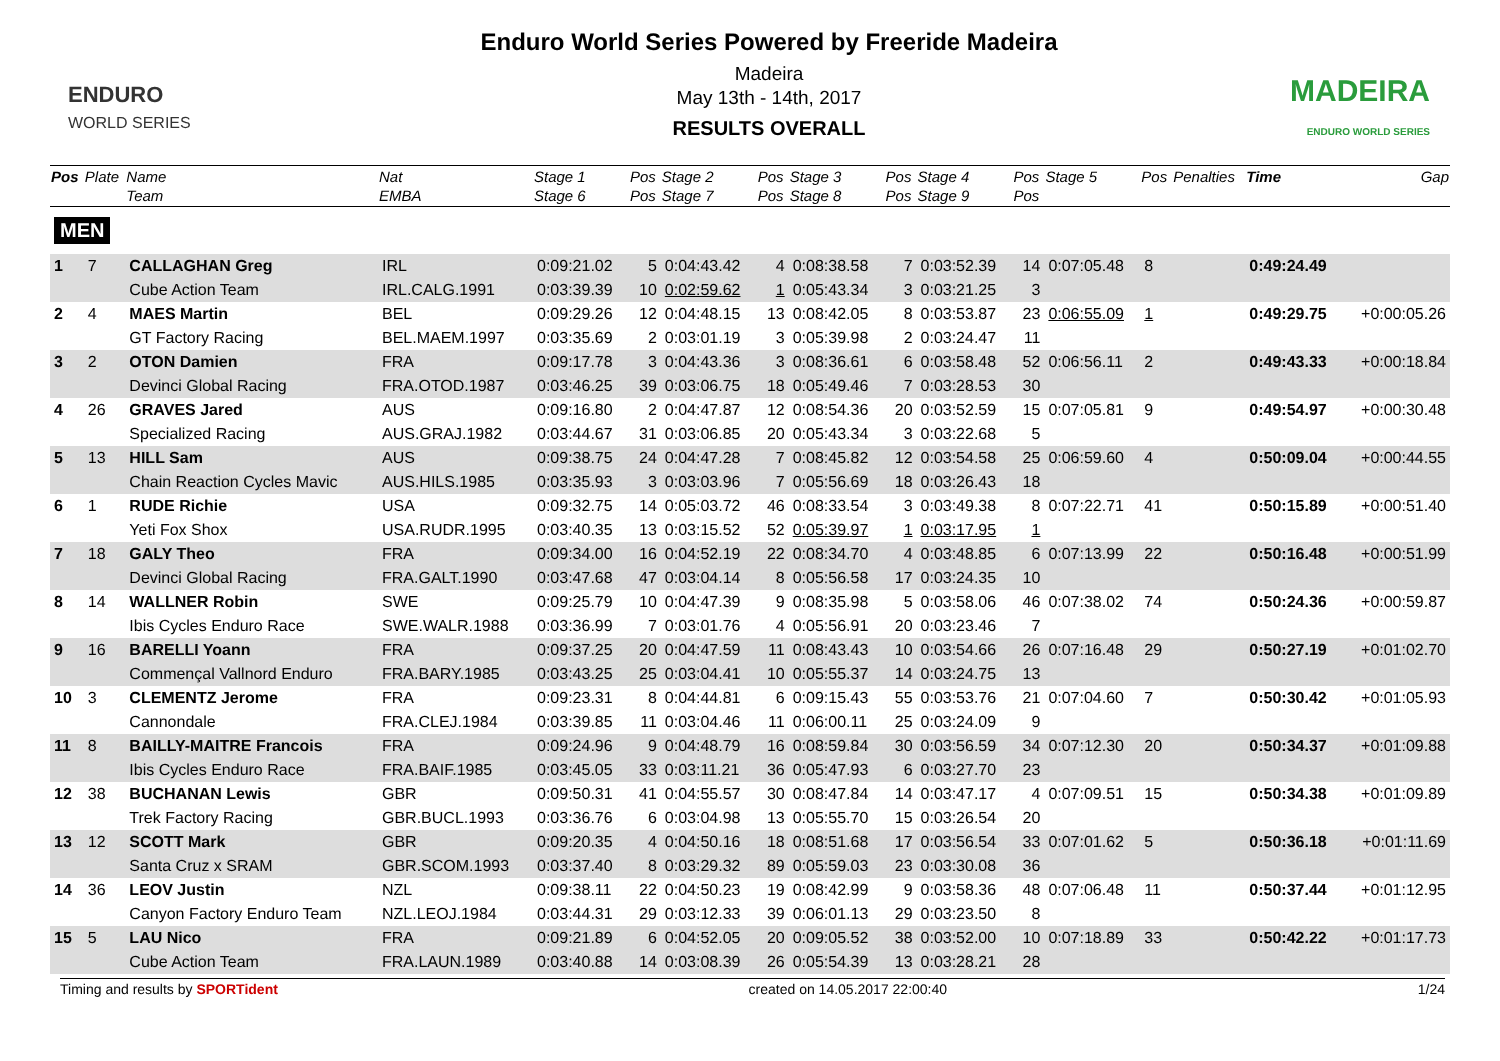ENDURO
WORLD SERIES
Enduro World Series Powered by Freeride Madeira
Madeira
May 13th - 14th, 2017
RESULTS OVERALL
MADEIRA
ENDURO WORLD SERIES
| Pos | Plate | Name Team | Nat EMBA | Stage 1 Stage 6 | Pos Pos | Stage 2 Stage 7 | Pos Pos | Stage 3 Stage 8 | Pos Pos | Stage 4 Stage 9 | Pos Pos | Stage 5 | Pos | Penalties | Time | Gap |
| --- | --- | --- | --- | --- | --- | --- | --- | --- | --- | --- | --- | --- | --- | --- | --- | --- |
| MEN | | | | | | | | | | | | | | | | |
| 1 | 7 | CALLAGHAN Greg | IRL | 0:09:21.02 | 5 | 0:04:43.42 | 4 | 0:08:38.58 | 7 | 0:03:52.39 | 14 | 0:07:05.48 | 8 | | 0:49:24.49 | |
| | | Cube Action Team | IRL.CALG.1991 | 0:03:39.39 | 10 | 0:02:59.62 | 1 | 0:05:43.34 | 3 | 0:03:21.25 | 3 | | | | | |
| 2 | 4 | MAES Martin | BEL | 0:09:29.26 | 12 | 0:04:48.15 | 13 | 0:08:42.05 | 8 | 0:03:53.87 | 23 | 0:06:55.09 | 1 | | 0:49:29.75 | +0:00:05.26 |
| | | GT Factory Racing | BEL.MAEM.1997 | 0:03:35.69 | 2 | 0:03:01.19 | 3 | 0:05:39.98 | 2 | 0:03:24.47 | 11 | | | | | |
| 3 | 2 | OTON Damien | FRA | 0:09:17.78 | 3 | 0:04:43.36 | 3 | 0:08:36.61 | 6 | 0:03:58.48 | 52 | 0:06:56.11 | 2 | | 0:49:43.33 | +0:00:18.84 |
| | | Devinci Global Racing | FRA.OTOD.1987 | 0:03:46.25 | 39 | 0:03:06.75 | 18 | 0:05:49.46 | 7 | 0:03:28.53 | 30 | | | | | |
| 4 | 26 | GRAVES Jared | AUS | 0:09:16.80 | 2 | 0:04:47.87 | 12 | 0:08:54.36 | 20 | 0:03:52.59 | 15 | 0:07:05.81 | 9 | | 0:49:54.97 | +0:00:30.48 |
| | | Specialized Racing | AUS.GRAJ.1982 | 0:03:44.67 | 31 | 0:03:06.85 | 20 | 0:05:43.34 | 3 | 0:03:22.68 | 5 | | | | | |
| 5 | 13 | HILL Sam | AUS | 0:09:38.75 | 24 | 0:04:47.28 | 7 | 0:08:45.82 | 12 | 0:03:54.58 | 25 | 0:06:59.60 | 4 | | 0:50:09.04 | +0:00:44.55 |
| | | Chain Reaction Cycles Mavic | AUS.HILS.1985 | 0:03:35.93 | 3 | 0:03:03.96 | 7 | 0:05:56.69 | 18 | 0:03:26.43 | 18 | | | | | |
| 6 | 1 | RUDE Richie | USA | 0:09:32.75 | 14 | 0:05:03.72 | 46 | 0:08:33.54 | 3 | 0:03:49.38 | 8 | 0:07:22.71 | 41 | | 0:50:15.89 | +0:00:51.40 |
| | | Yeti Fox Shox | USA.RUDR.1995 | 0:03:40.35 | 13 | 0:03:15.52 | 52 | 0:05:39.97 | 1 | 0:03:17.95 | 1 | | | | | |
| 7 | 18 | GALY Theo | FRA | 0:09:34.00 | 16 | 0:04:52.19 | 22 | 0:08:34.70 | 4 | 0:03:48.85 | 6 | 0:07:13.99 | 22 | | 0:50:16.48 | +0:00:51.99 |
| | | Devinci Global Racing | FRA.GALT.1990 | 0:03:47.68 | 47 | 0:03:04.14 | 8 | 0:05:56.58 | 17 | 0:03:24.35 | 10 | | | | | |
| 8 | 14 | WALLNER Robin | SWE | 0:09:25.79 | 10 | 0:04:47.39 | 9 | 0:08:35.98 | 5 | 0:03:58.06 | 46 | 0:07:38.02 | 74 | | 0:50:24.36 | +0:00:59.87 |
| | | Ibis Cycles Enduro Race | SWE.WALR.1988 | 0:03:36.99 | 7 | 0:03:01.76 | 4 | 0:05:56.91 | 20 | 0:03:23.46 | 7 | | | | | |
| 9 | 16 | BARELLI Yoann | FRA | 0:09:37.25 | 20 | 0:04:47.59 | 11 | 0:08:43.43 | 10 | 0:03:54.66 | 26 | 0:07:16.48 | 29 | | 0:50:27.19 | +0:01:02.70 |
| | | Commençal Vallnord Enduro | FRA.BARY.1985 | 0:03:43.25 | 25 | 0:03:04.41 | 10 | 0:05:55.37 | 14 | 0:03:24.75 | 13 | | | | | |
| 10 | 3 | CLEMENTZ Jerome | FRA | 0:09:23.31 | 8 | 0:04:44.81 | 6 | 0:09:15.43 | 55 | 0:03:53.76 | 21 | 0:07:04.60 | 7 | | 0:50:30.42 | +0:01:05.93 |
| | | Cannondale | FRA.CLEJ.1984 | 0:03:39.85 | 11 | 0:03:04.46 | 11 | 0:06:00.11 | 25 | 0:03:24.09 | 9 | | | | | |
| 11 | 8 | BAILLY-MAITRE Francois | FRA | 0:09:24.96 | 9 | 0:04:48.79 | 16 | 0:08:59.84 | 30 | 0:03:56.59 | 34 | 0:07:12.30 | 20 | | 0:50:34.37 | +0:01:09.88 |
| | | Ibis Cycles Enduro Race | FRA.BAIF.1985 | 0:03:45.05 | 33 | 0:03:11.21 | 36 | 0:05:47.93 | 6 | 0:03:27.70 | 23 | | | | | |
| 12 | 38 | BUCHANAN Lewis | GBR | 0:09:50.31 | 41 | 0:04:55.57 | 30 | 0:08:47.84 | 14 | 0:03:47.17 | 4 | 0:07:09.51 | 15 | | 0:50:34.38 | +0:01:09.89 |
| | | Trek Factory Racing | GBR.BUCL.1993 | 0:03:36.76 | 6 | 0:03:04.98 | 13 | 0:05:55.70 | 15 | 0:03:26.54 | 20 | | | | | |
| 13 | 12 | SCOTT Mark | GBR | 0:09:20.35 | 4 | 0:04:50.16 | 18 | 0:08:51.68 | 17 | 0:03:56.54 | 33 | 0:07:01.62 | 5 | | 0:50:36.18 | +0:01:11.69 |
| | | Santa Cruz x SRAM | GBR.SCOM.1993 | 0:03:37.40 | 8 | 0:03:29.32 | 89 | 0:05:59.03 | 23 | 0:03:30.08 | 36 | | | | | |
| 14 | 36 | LEOV Justin | NZL | 0:09:38.11 | 22 | 0:04:50.23 | 19 | 0:08:42.99 | 9 | 0:03:58.36 | 48 | 0:07:06.48 | 11 | | 0:50:37.44 | +0:01:12.95 |
| | | Canyon Factory Enduro Team | NZL.LEOJ.1984 | 0:03:44.31 | 29 | 0:03:12.33 | 39 | 0:06:01.13 | 29 | 0:03:23.50 | 8 | | | | | |
| 15 | 5 | LAU Nico | FRA | 0:09:21.89 | 6 | 0:04:52.05 | 20 | 0:09:05.52 | 38 | 0:03:52.00 | 10 | 0:07:18.89 | 33 | | 0:50:42.22 | +0:01:17.73 |
| | | Cube Action Team | FRA.LAUN.1989 | 0:03:40.88 | 14 | 0:03:08.39 | 26 | 0:05:54.39 | 13 | 0:03:28.21 | 28 | | | | | |
Timing and results by SPORTident created on 14.05.2017 22:00:40 1/24